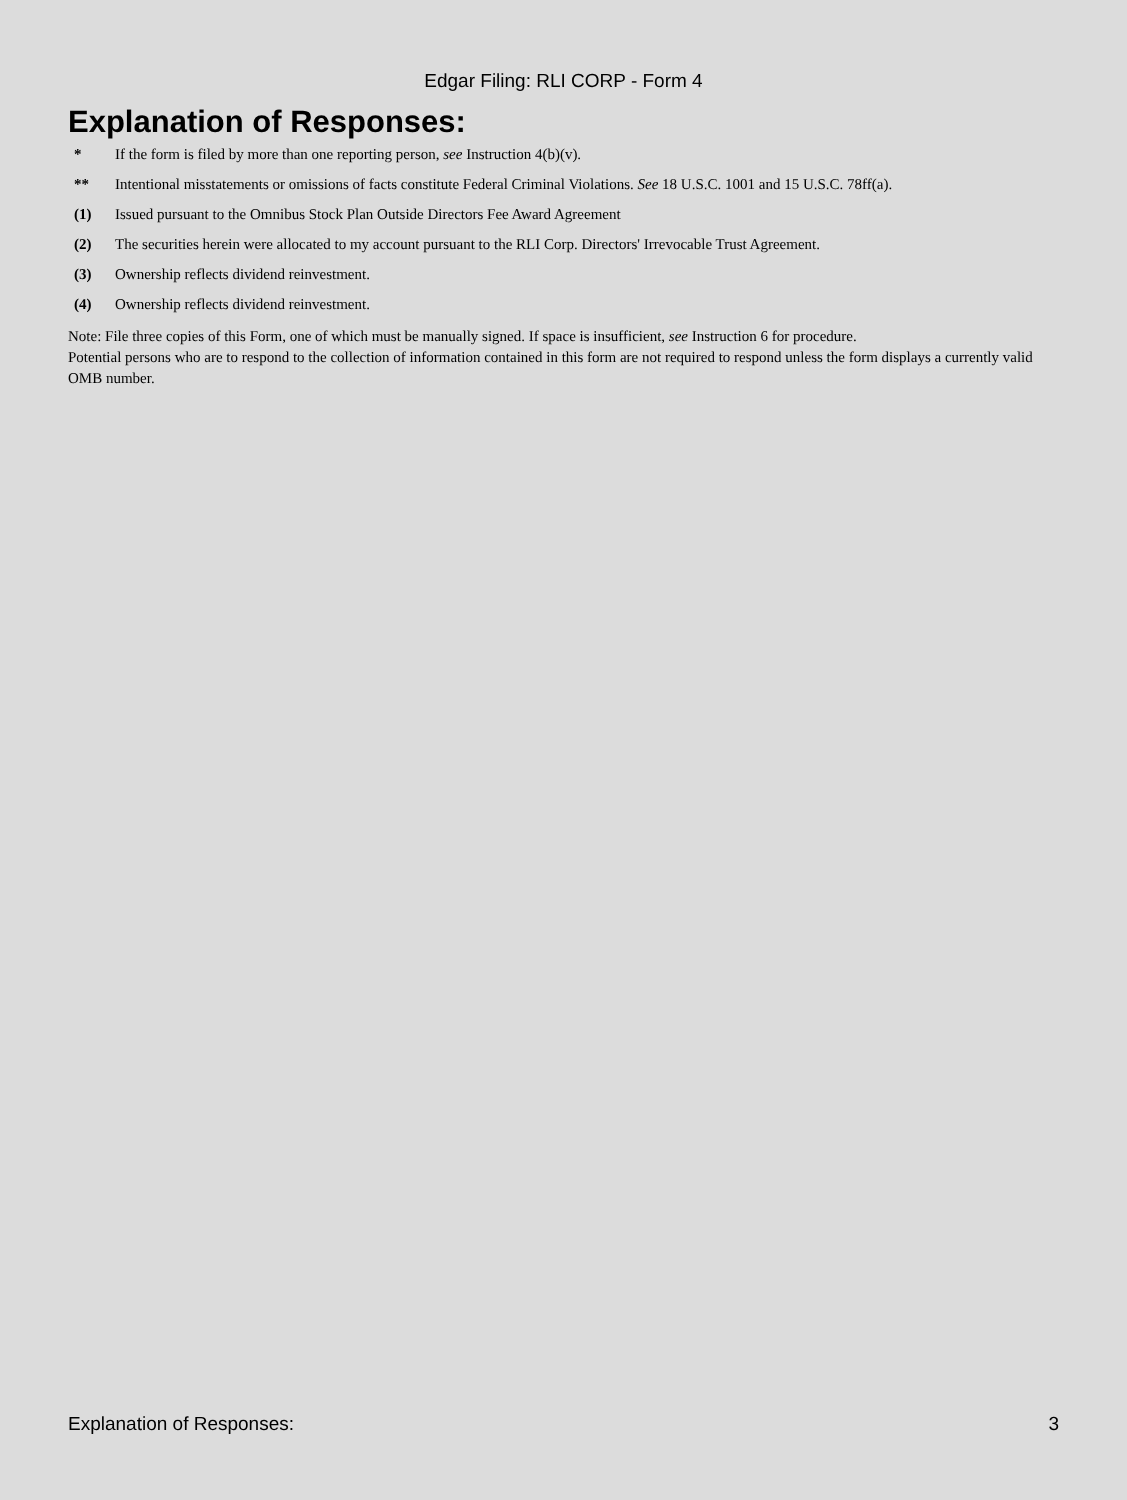Edgar Filing: RLI CORP - Form 4
Explanation of Responses:
| * | If the form is filed by more than one reporting person, see Instruction 4(b)(v). |
| ** | Intentional misstatements or omissions of facts constitute Federal Criminal Violations. See 18 U.S.C. 1001 and 15 U.S.C. 78ff(a). |
| (1) | Issued pursuant to the Omnibus Stock Plan Outside Directors Fee Award Agreement |
| (2) | The securities herein were allocated to my account pursuant to the RLI Corp. Directors' Irrevocable Trust Agreement. |
| (3) | Ownership reflects dividend reinvestment. |
| (4) | Ownership reflects dividend reinvestment. |
Note: File three copies of this Form, one of which must be manually signed. If space is insufficient, see Instruction 6 for procedure.
Potential persons who are to respond to the collection of information contained in this form are not required to respond unless the form displays a currently valid OMB number.
Explanation of Responses: 3